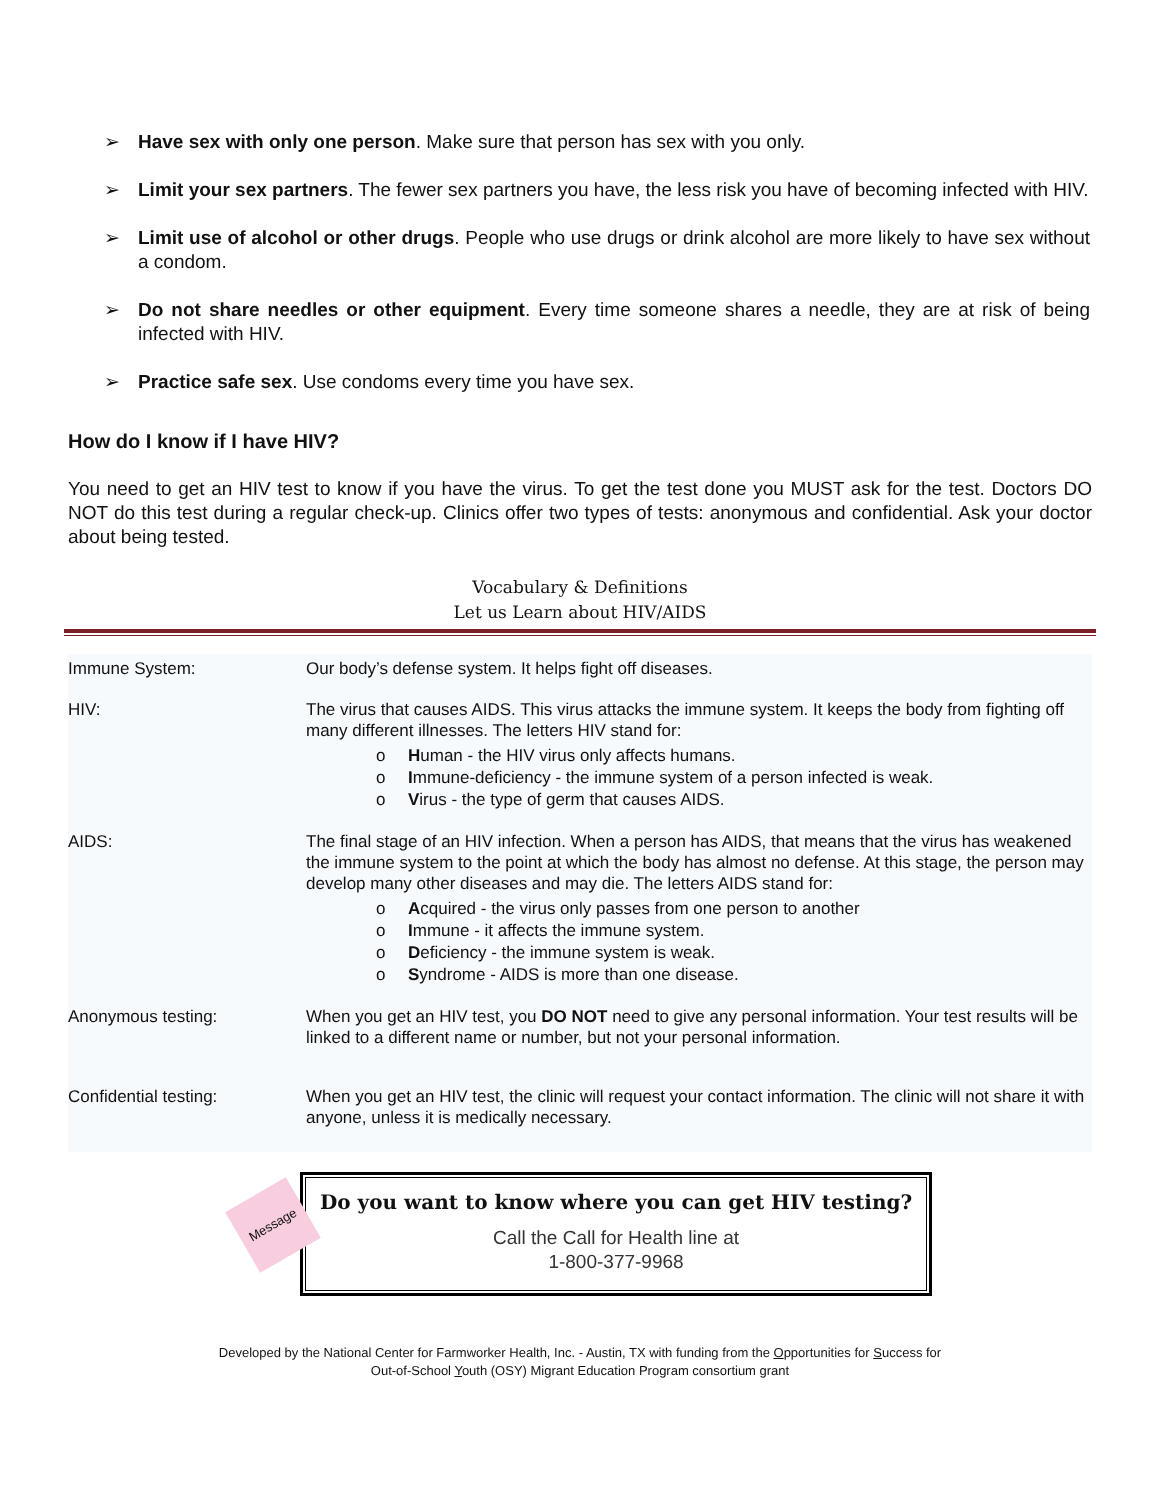➢ Have sex with only one person. Make sure that person has sex with you only.
➢ Limit your sex partners. The fewer sex partners you have, the less risk you have of becoming infected with HIV.
➢ Limit use of alcohol or other drugs. People who use drugs or drink alcohol are more likely to have sex without a condom.
➢ Do not share needles or other equipment. Every time someone shares a needle, they are at risk of being infected with HIV.
➢ Practice safe sex. Use condoms every time you have sex.
How do I know if I have HIV?
You need to get an HIV test to know if you have the virus. To get the test done you MUST ask for the test. Doctors DO NOT do this test during a regular check-up. Clinics offer two types of tests: anonymous and confidential. Ask your doctor about being tested.
Vocabulary & Definitions
Let us Learn about HIV/AIDS
| Immune System: | Our body’s defense system. It helps fight off diseases. |
| HIV: | The virus that causes AIDS. This virus attacks the immune system. It keeps the body from fighting off many different illnesses. The letters HIV stand for: o H uman - the HIV virus only affects humans. o I mmune-deficiency - the immune system of a person infected is weak. o V irus - the type of germ that causes AIDS. |
| AIDS: | The final stage of an HIV infection. When a person has AIDS, that means that the virus has weakened the immune system to the point at which the body has almost no defense. At this stage, the person may develop many other diseases and may die. The letters AIDS stand for: o A cquired - the virus only passes from one person to another o I mmune - it affects the immune system. o D eficiency - the immune system is weak. o S yndrome - AIDS is more than one disease. |
| Anonymous testing: | When you get an HIV test, you DO NOT need to give any personal information. Your test results will be linked to a different name or number, but not your personal information. |
| Confidential testing: | When you get an HIV test, the clinic will request your contact information. The clinic will not share it with anyone, unless it is medically necessary. |
Message
Do you want to know where you can get HIV testing?
Call the Call for Health line at
1-800-377-9968
Developed by the National Center for Farmworker Health, Inc. - Austin, TX with funding from the Opportunities for Success for
Out-of-School Youth (OSY) Migrant Education Program consortium grant